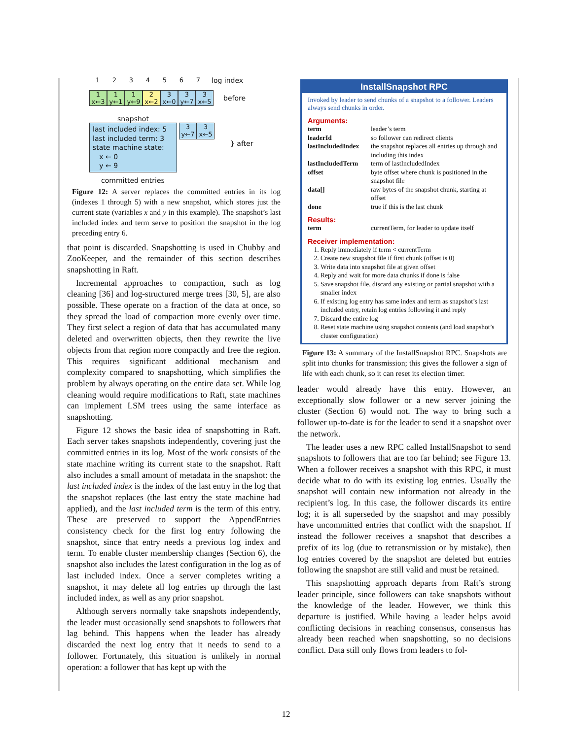1234567 log index
1
x←3 1
y←1 1
y←9 2
x←2 3
x←0 3
y←7 3
x←5 before
snapshot
last included index: 5
last included term: 3
state machine state:
x ← 0
y ← 9
3
y←7 3
x←5
} after
committed entries
Figure 12: A server replaces the committed entries in its log (indexes 1 through 5) with a new snapshot, which stores just the current state (variables x and y in this example). The snapshot’s last included index and term serve to position the snapshot in the log preceding entry 6.
that point is discarded. Snapshotting is used in Chubby and ZooKeeper, and the remainder of this section describes snapshotting in Raft.
Incremental approaches to compaction, such as log cleaning [36] and log-structured merge trees [30, 5], are also possible. These operate on a fraction of the data at once, so they spread the load of compaction more evenly over time. They first select a region of data that has accumulated many deleted and overwritten objects, then they rewrite the live objects from that region more compactly and free the region. This requires significant additional mechanism and complexity compared to snapshotting, which simplifies the problem by always operating on the entire data set. While log cleaning would require modifications to Raft, state machines can implement LSM trees using the same interface as snapshotting.
Figure 12 shows the basic idea of snapshotting in Raft. Each server takes snapshots independently, covering just the committed entries in its log. Most of the work consists of the state machine writing its current state to the snapshot. Raft also includes a small amount of metadata in the snapshot: the last included index is the index of the last entry in the log that the snapshot replaces (the last entry the state machine had applied), and the last included term is the term of this entry. These are preserved to support the AppendEntries consistency check for the first log entry following the snapshot, since that entry needs a previous log index and term. To enable cluster membership changes (Section 6), the snapshot also includes the latest configuration in the log as of last included index. Once a server completes writing a snapshot, it may delete all log entries up through the last included index, as well as any prior snapshot.
Although servers normally take snapshots independently, the leader must occasionally send snapshots to followers that lag behind. This happens when the leader has already discarded the next log entry that it needs to send to a follower. Fortunately, this situation is unlikely in normal operation: a follower that has kept up with the
InstallSnapshot RPC
Invoked by leader to send chunks of a snapshot to a follower. Leaders always send chunks in order.
Arguments:
| term | leader’s term |
| leaderId | so follower can redirect clients |
| lastIncludedIndex | the snapshot replaces all entries up through and including this index |
| lastIncludedTerm | term of lastIncludedIndex |
| offset | byte offset where chunk is positioned in the snapshot file |
| data[] | raw bytes of the snapshot chunk, starting at offset |
| done | true if this is the last chunk |
Results:
| term | currentTerm, for leader to update itself |
Receiver implementation:
1. Reply immediately if term < currentTerm
2. Create new snapshot file if first chunk (offset is 0)
3. Write data into snapshot file at given offset
4. Reply and wait for more data chunks if done is false
5. Save snapshot file, discard any existing or partial snapshot with a smaller index
6. If existing log entry has same index and term as snapshot’s last included entry, retain log entries following it and reply
7. Discard the entire log
8. Reset state machine using snapshot contents (and load snapshot’s cluster configuration)
Figure 13: A summary of the InstallSnapshot RPC. Snapshots are split into chunks for transmission; this gives the follower a sign of life with each chunk, so it can reset its election timer.
leader would already have this entry. However, an exceptionally slow follower or a new server joining the cluster (Section 6) would not. The way to bring such a follower up-to-date is for the leader to send it a snapshot over the network.
The leader uses a new RPC called InstallSnapshot to send snapshots to followers that are too far behind; see Figure 13. When a follower receives a snapshot with this RPC, it must decide what to do with its existing log entries. Usually the snapshot will contain new information not already in the recipient’s log. In this case, the follower discards its entire log; it is all superseded by the snapshot and may possibly have uncommitted entries that conflict with the snapshot. If instead the follower receives a snapshot that describes a prefix of its log (due to retransmission or by mistake), then log entries covered by the snapshot are deleted but entries following the snapshot are still valid and must be retained.
This snapshotting approach departs from Raft’s strong leader principle, since followers can take snapshots without the knowledge of the leader. However, we think this departure is justified. While having a leader helps avoid conflicting decisions in reaching consensus, consensus has already been reached when snapshotting, so no decisions conflict. Data still only flows from leaders to fol-
12